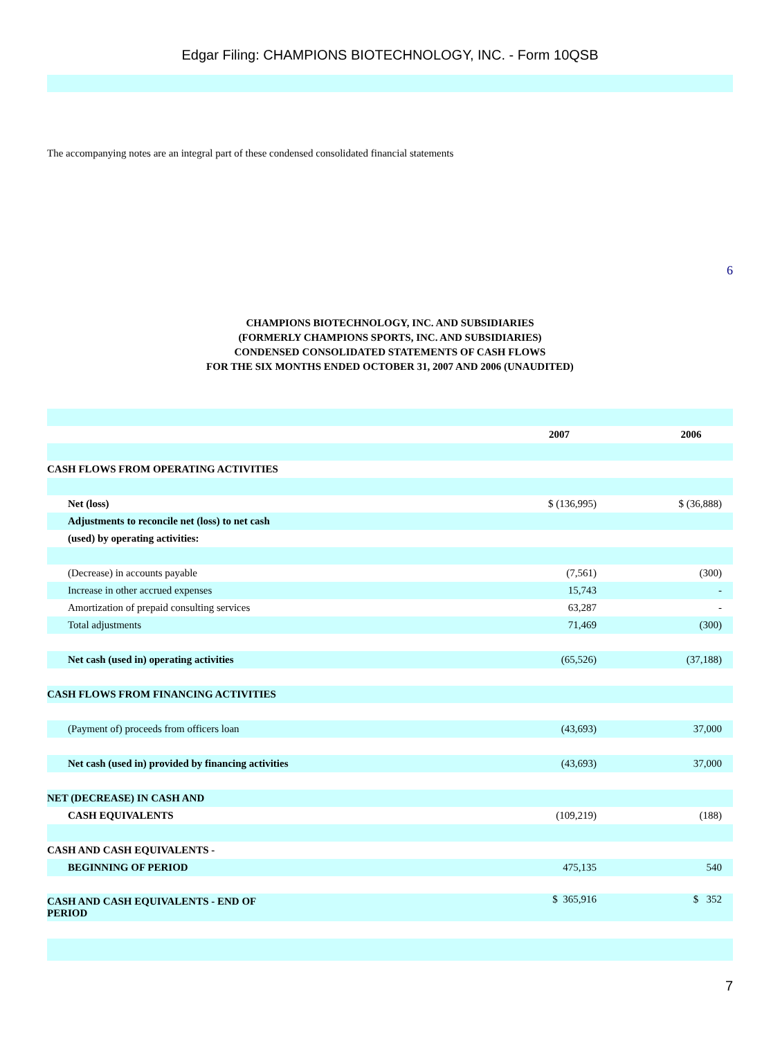Edgar Filing: CHAMPIONS BIOTECHNOLOGY, INC. - Form 10QSB
The accompanying notes are an integral part of these condensed consolidated financial statements
6
CHAMPIONS BIOTECHNOLOGY, INC. AND SUBSIDIARIES
(FORMERLY CHAMPIONS SPORTS, INC. AND SUBSIDIARIES)
CONDENSED CONSOLIDATED STATEMENTS OF CASH FLOWS
FOR THE SIX MONTHS ENDED OCTOBER 31, 2007 AND 2006 (UNAUDITED)
| | 2007 | 2006 |
| --- | --- | --- |
| CASH FLOWS FROM OPERATING ACTIVITIES | | |
| Net (loss) | $ (136,995) | $ (36,888) |
| Adjustments to reconcile net (loss) to net cash | | |
| (used) by operating activities: | | |
| (Decrease) in accounts payable | (7,561) | (300) |
| Increase in other accrued expenses | 15,743 | - |
| Amortization of prepaid consulting services | 63,287 | - |
| Total adjustments | 71,469 | (300) |
| Net cash (used in) operating activities | (65,526) | (37,188) |
| CASH FLOWS FROM FINANCING ACTIVITIES | | |
| (Payment of) proceeds from officers loan | (43,693) | 37,000 |
| Net cash (used in) provided by financing activities | (43,693) | 37,000 |
| NET (DECREASE) IN CASH AND | | |
| CASH EQUIVALENTS | (109,219) | (188) |
| CASH AND CASH EQUIVALENTS - | | |
| BEGINNING OF PERIOD | 475,135 | 540 |
| CASH AND CASH EQUIVALENTS - END OF PERIOD | $ 365,916 | $ 352 |
7